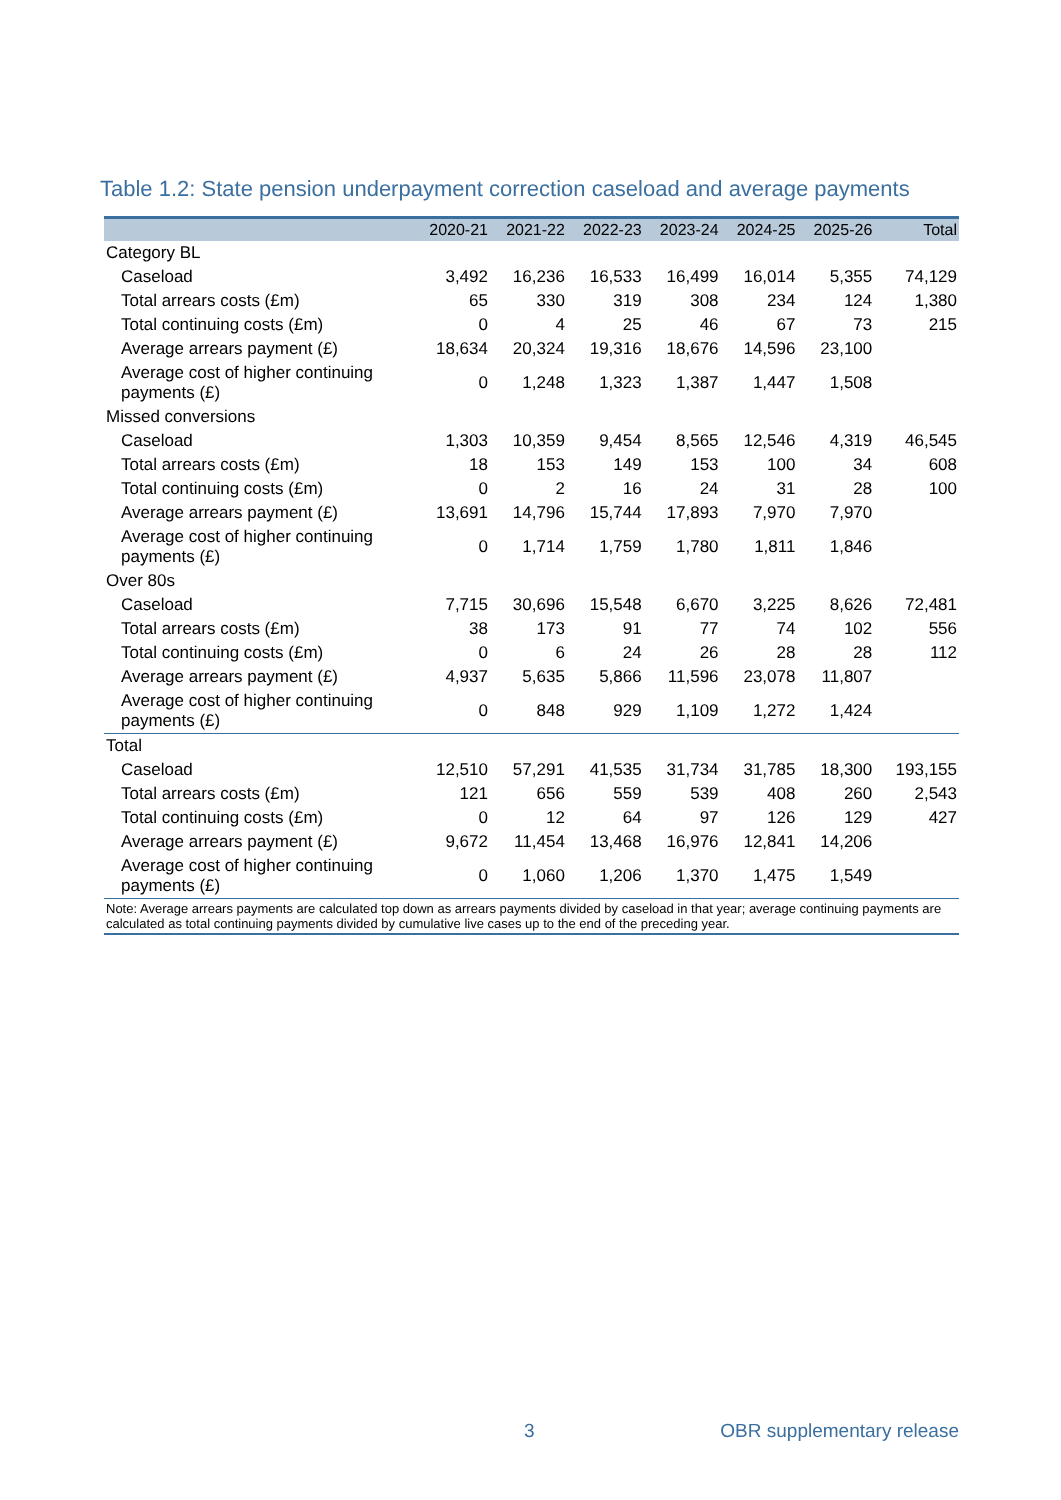Table 1.2: State pension underpayment correction caseload and average payments
| | 2020-21 | 2021-22 | 2022-23 | 2023-24 | 2024-25 | 2025-26 | Total |
| --- | --- | --- | --- | --- | --- | --- | --- |
| Category BL | | | | | | | |
| Caseload | 3,492 | 16,236 | 16,533 | 16,499 | 16,014 | 5,355 | 74,129 |
| Total arrears costs (£m) | 65 | 330 | 319 | 308 | 234 | 124 | 1,380 |
| Total continuing costs (£m) | 0 | 4 | 25 | 46 | 67 | 73 | 215 |
| Average arrears payment (£) | 18,634 | 20,324 | 19,316 | 18,676 | 14,596 | 23,100 | |
| Average cost of higher continuing payments (£) | 0 | 1,248 | 1,323 | 1,387 | 1,447 | 1,508 | |
| Missed conversions | | | | | | | |
| Caseload | 1,303 | 10,359 | 9,454 | 8,565 | 12,546 | 4,319 | 46,545 |
| Total arrears costs (£m) | 18 | 153 | 149 | 153 | 100 | 34 | 608 |
| Total continuing costs (£m) | 0 | 2 | 16 | 24 | 31 | 28 | 100 |
| Average arrears payment (£) | 13,691 | 14,796 | 15,744 | 17,893 | 7,970 | 7,970 | |
| Average cost of higher continuing payments (£) | 0 | 1,714 | 1,759 | 1,780 | 1,811 | 1,846 | |
| Over 80s | | | | | | | |
| Caseload | 7,715 | 30,696 | 15,548 | 6,670 | 3,225 | 8,626 | 72,481 |
| Total arrears costs (£m) | 38 | 173 | 91 | 77 | 74 | 102 | 556 |
| Total continuing costs (£m) | 0 | 6 | 24 | 26 | 28 | 28 | 112 |
| Average arrears payment (£) | 4,937 | 5,635 | 5,866 | 11,596 | 23,078 | 11,807 | |
| Average cost of higher continuing payments (£) | 0 | 848 | 929 | 1,109 | 1,272 | 1,424 | |
| Total | | | | | | | |
| Caseload | 12,510 | 57,291 | 41,535 | 31,734 | 31,785 | 18,300 | 193,155 |
| Total arrears costs (£m) | 121 | 656 | 559 | 539 | 408 | 260 | 2,543 |
| Total continuing costs (£m) | 0 | 12 | 64 | 97 | 126 | 129 | 427 |
| Average arrears payment (£) | 9,672 | 11,454 | 13,468 | 16,976 | 12,841 | 14,206 | |
| Average cost of higher continuing payments (£) | 0 | 1,060 | 1,206 | 1,370 | 1,475 | 1,549 | |
| Note: Average arrears payments are calculated top down as arrears payments divided by caseload in that year; average continuing payments are calculated as total continuing payments divided by cumulative live cases up to the end of the preceding year. | | | | | | | |
3 OBR supplementary release